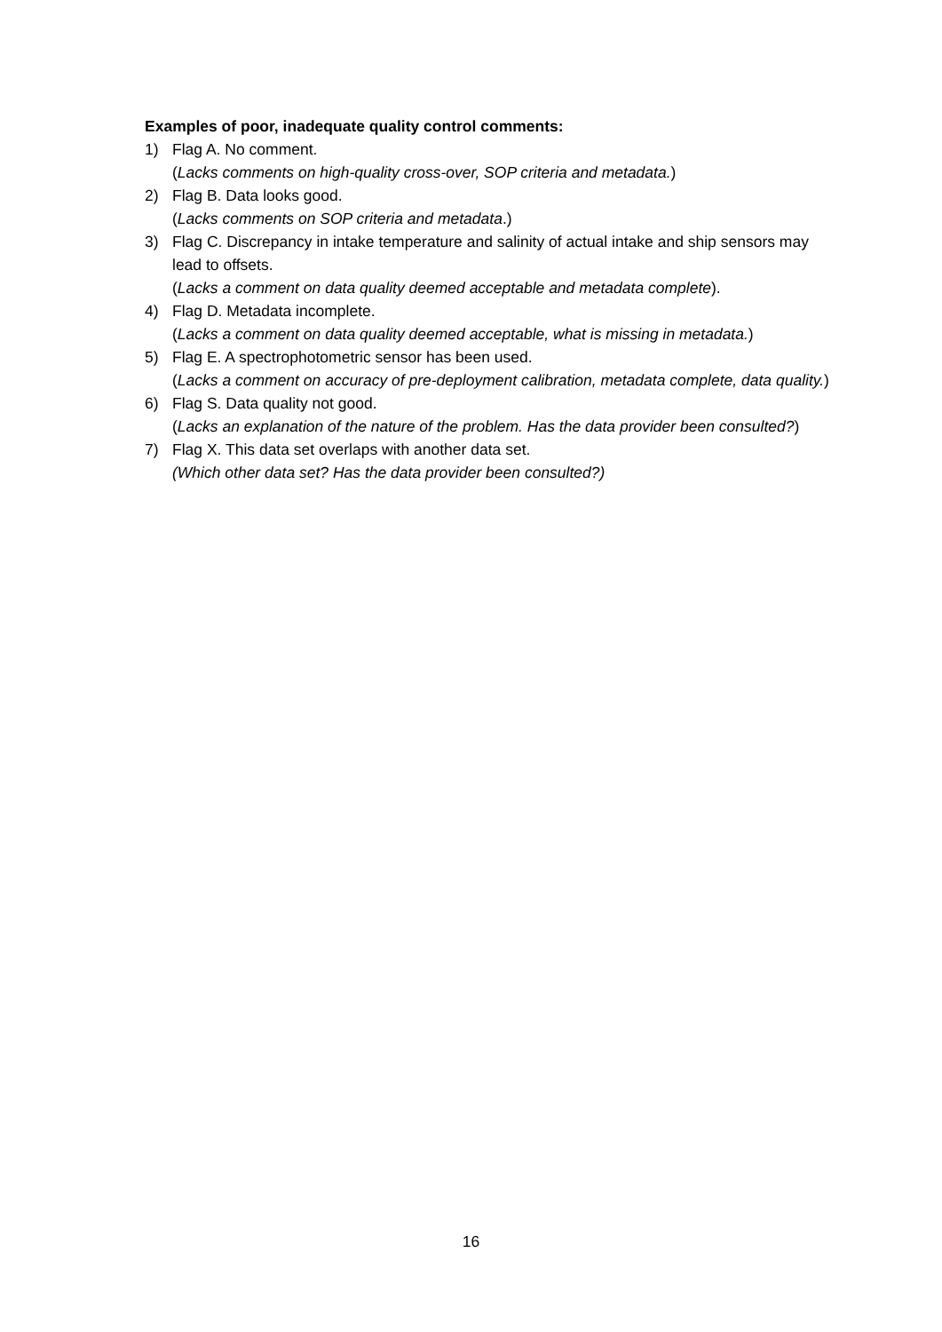Examples of poor, inadequate quality control comments:
1) Flag A. No comment.
(Lacks comments on high-quality cross-over, SOP criteria and metadata.)
2) Flag B. Data looks good.
(Lacks comments on SOP criteria and metadata.)
3) Flag C. Discrepancy in intake temperature and salinity of actual intake and ship sensors may lead to offsets.
(Lacks a comment on data quality deemed acceptable and metadata complete).
4) Flag D. Metadata incomplete.
(Lacks a comment on data quality deemed acceptable, what is missing in metadata.)
5) Flag E. A spectrophotometric sensor has been used.
(Lacks a comment on accuracy of pre-deployment calibration, metadata complete, data quality.)
6) Flag S. Data quality not good.
(Lacks an explanation of the nature of the problem. Has the data provider been consulted?)
7) Flag X. This data set overlaps with another data set.
(Which other data set? Has the data provider been consulted?)
16